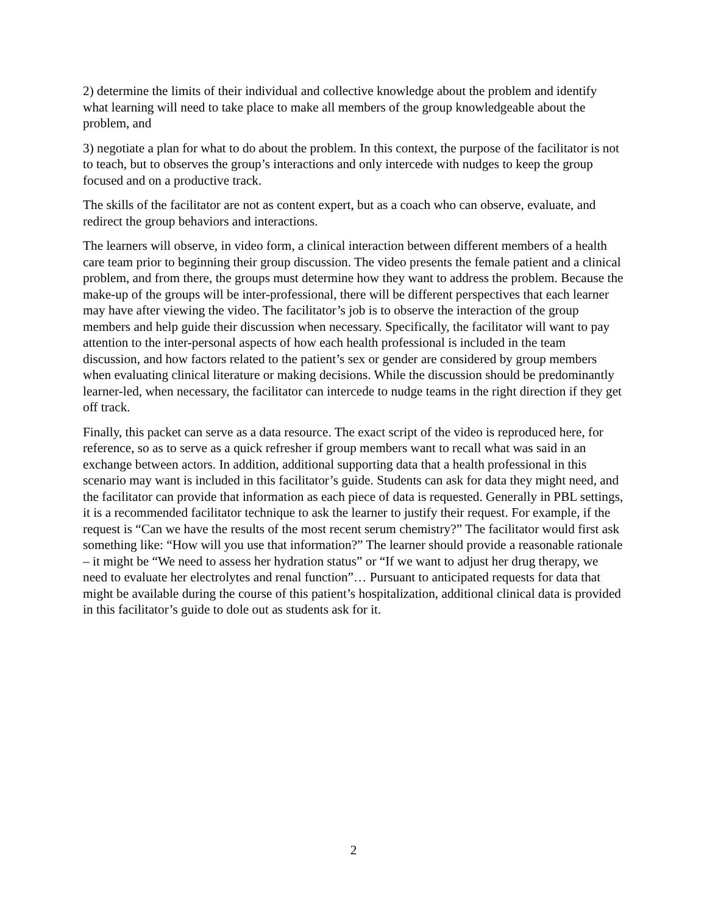2) determine the limits of their individual and collective knowledge about the problem and identify what learning will need to take place to make all members of the group knowledgeable about the problem, and
3) negotiate a plan for what to do about the problem. In this context, the purpose of the facilitator is not to teach, but to observes the group’s interactions and only intercede with nudges to keep the group focused and on a productive track.
The skills of the facilitator are not as content expert, but as a coach who can observe, evaluate, and redirect the group behaviors and interactions.
The learners will observe, in video form, a clinical interaction between different members of a health care team prior to beginning their group discussion. The video presents the female patient and a clinical problem, and from there, the groups must determine how they want to address the problem. Because the make-up of the groups will be inter-professional, there will be different perspectives that each learner may have after viewing the video. The facilitator’s job is to observe the interaction of the group members and help guide their discussion when necessary. Specifically, the facilitator will want to pay attention to the inter-personal aspects of how each health professional is included in the team discussion, and how factors related to the patient’s sex or gender are considered by group members when evaluating clinical literature or making decisions. While the discussion should be predominantly learner-led, when necessary, the facilitator can intercede to nudge teams in the right direction if they get off track.
Finally, this packet can serve as a data resource. The exact script of the video is reproduced here, for reference, so as to serve as a quick refresher if group members want to recall what was said in an exchange between actors. In addition, additional supporting data that a health professional in this scenario may want is included in this facilitator’s guide. Students can ask for data they might need, and the facilitator can provide that information as each piece of data is requested. Generally in PBL settings, it is a recommended facilitator technique to ask the learner to justify their request. For example, if the request is “Can we have the results of the most recent serum chemistry?” The facilitator would first ask something like: “How will you use that information?” The learner should provide a reasonable rationale – it might be “We need to assess her hydration status” or “If we want to adjust her drug therapy, we need to evaluate her electrolytes and renal function”… Pursuant to anticipated requests for data that might be available during the course of this patient’s hospitalization, additional clinical data is provided in this facilitator’s guide to dole out as students ask for it.
2